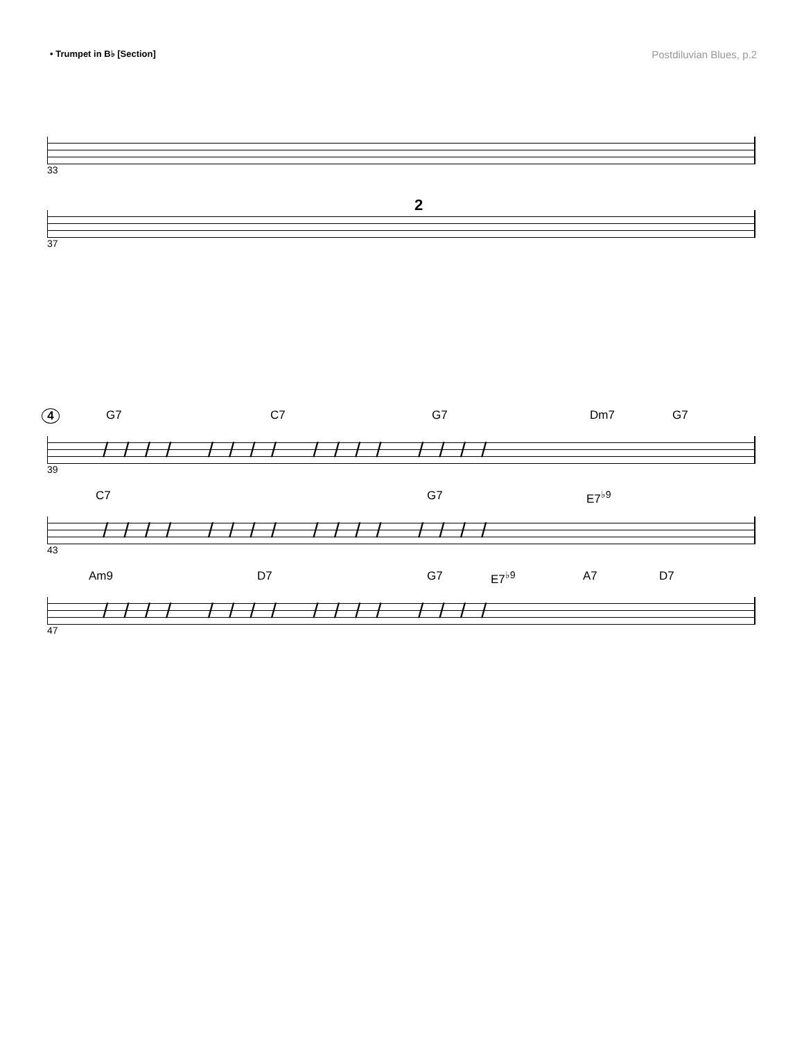• Trumpet in B♭ [Section]
Postdiluvian Blues, p.2
33
2
37
4 G7 C7 G7 Dm7 G7
//// //// //// ////
39
C7 G7 E7<sup>♭9</sup>
//// //// //// ////
43
Am9 D7 G7 E7<sup>♭9</sup> A7 D7
//// //// //// ////
47